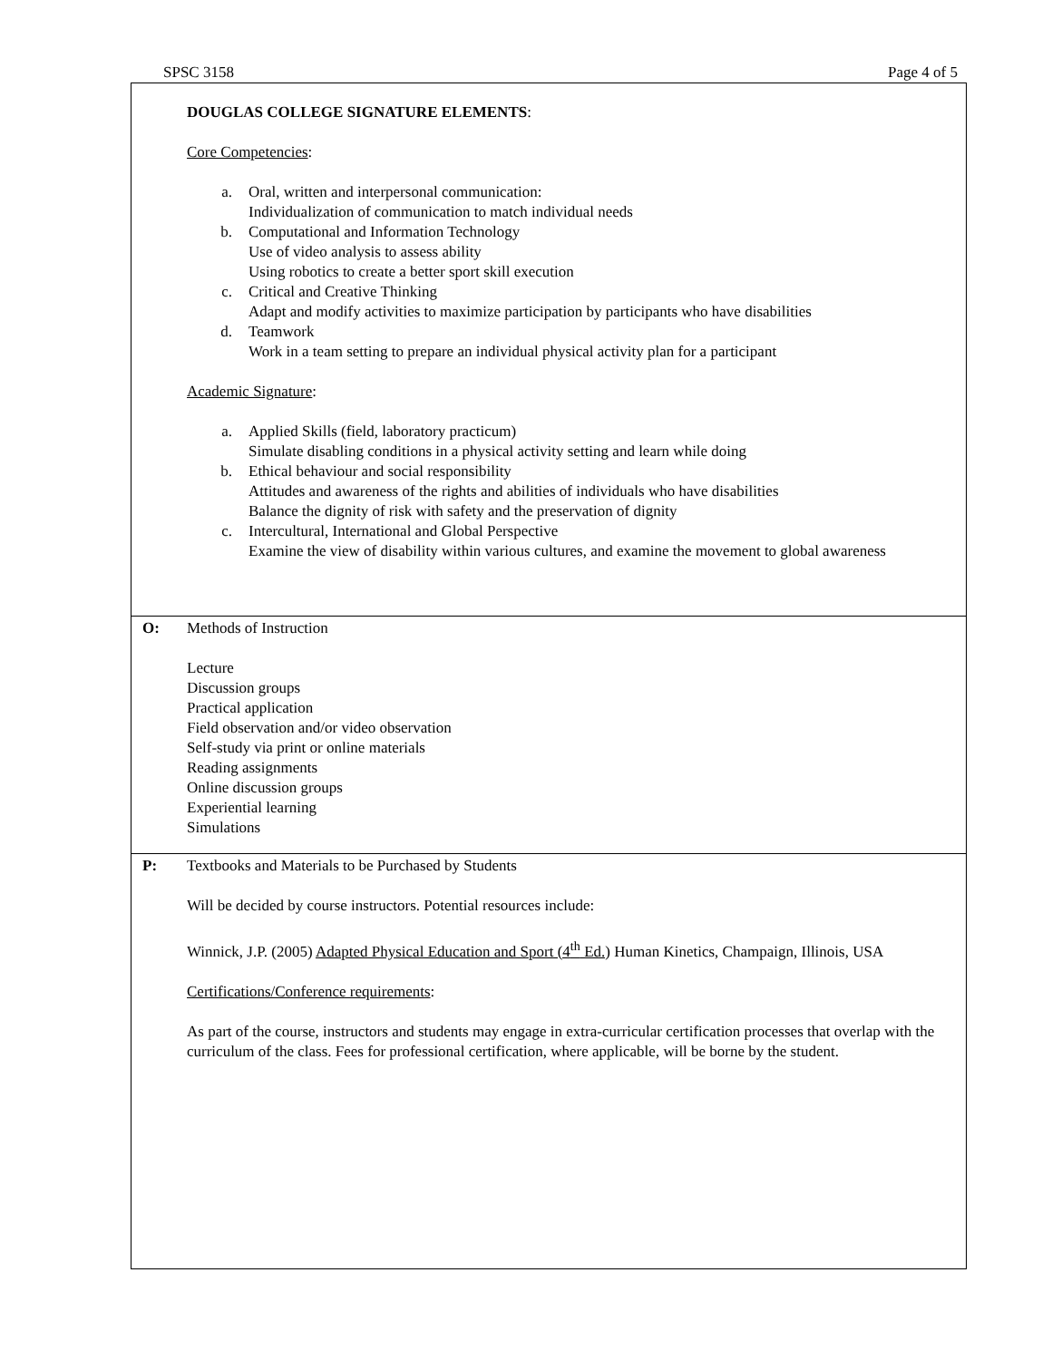SPSC 3158 Page 4 of 5
DOUGLAS COLLEGE SIGNATURE ELEMENTS:
Core Competencies:
a. Oral, written and interpersonal communication:
Individualization of communication to match individual needs
b. Computational and Information Technology
Use of video analysis to assess ability
Using robotics to create a better sport skill execution
c. Critical and Creative Thinking
Adapt and modify activities to maximize participation by participants who have disabilities
d. Teamwork
Work in a team setting to prepare an individual physical activity plan for a participant
Academic Signature:
a. Applied Skills (field, laboratory practicum)
Simulate disabling conditions in a physical activity setting and learn while doing
b. Ethical behaviour and social responsibility
Attitudes and awareness of the rights and abilities of individuals who have disabilities
Balance the dignity of risk with safety and the preservation of dignity
c. Intercultural, International and Global Perspective
Examine the view of disability within various cultures, and examine the movement to global awareness
O: Methods of Instruction
Lecture
Discussion groups
Practical application
Field observation and/or video observation
Self-study via print or online materials
Reading assignments
Online discussion groups
Experiential learning
Simulations
P: Textbooks and Materials to be Purchased by Students
Will be decided by course instructors. Potential resources include:
Winnick, J.P. (2005) Adapted Physical Education and Sport (4<sup>th</sup> Ed.) Human Kinetics, Champaign, Illinois, USA
Certifications/Conference requirements:
As part of the course, instructors and students may engage in extra-curricular certification processes that overlap with the curriculum of the class. Fees for professional certification, where applicable, will be borne by the student.